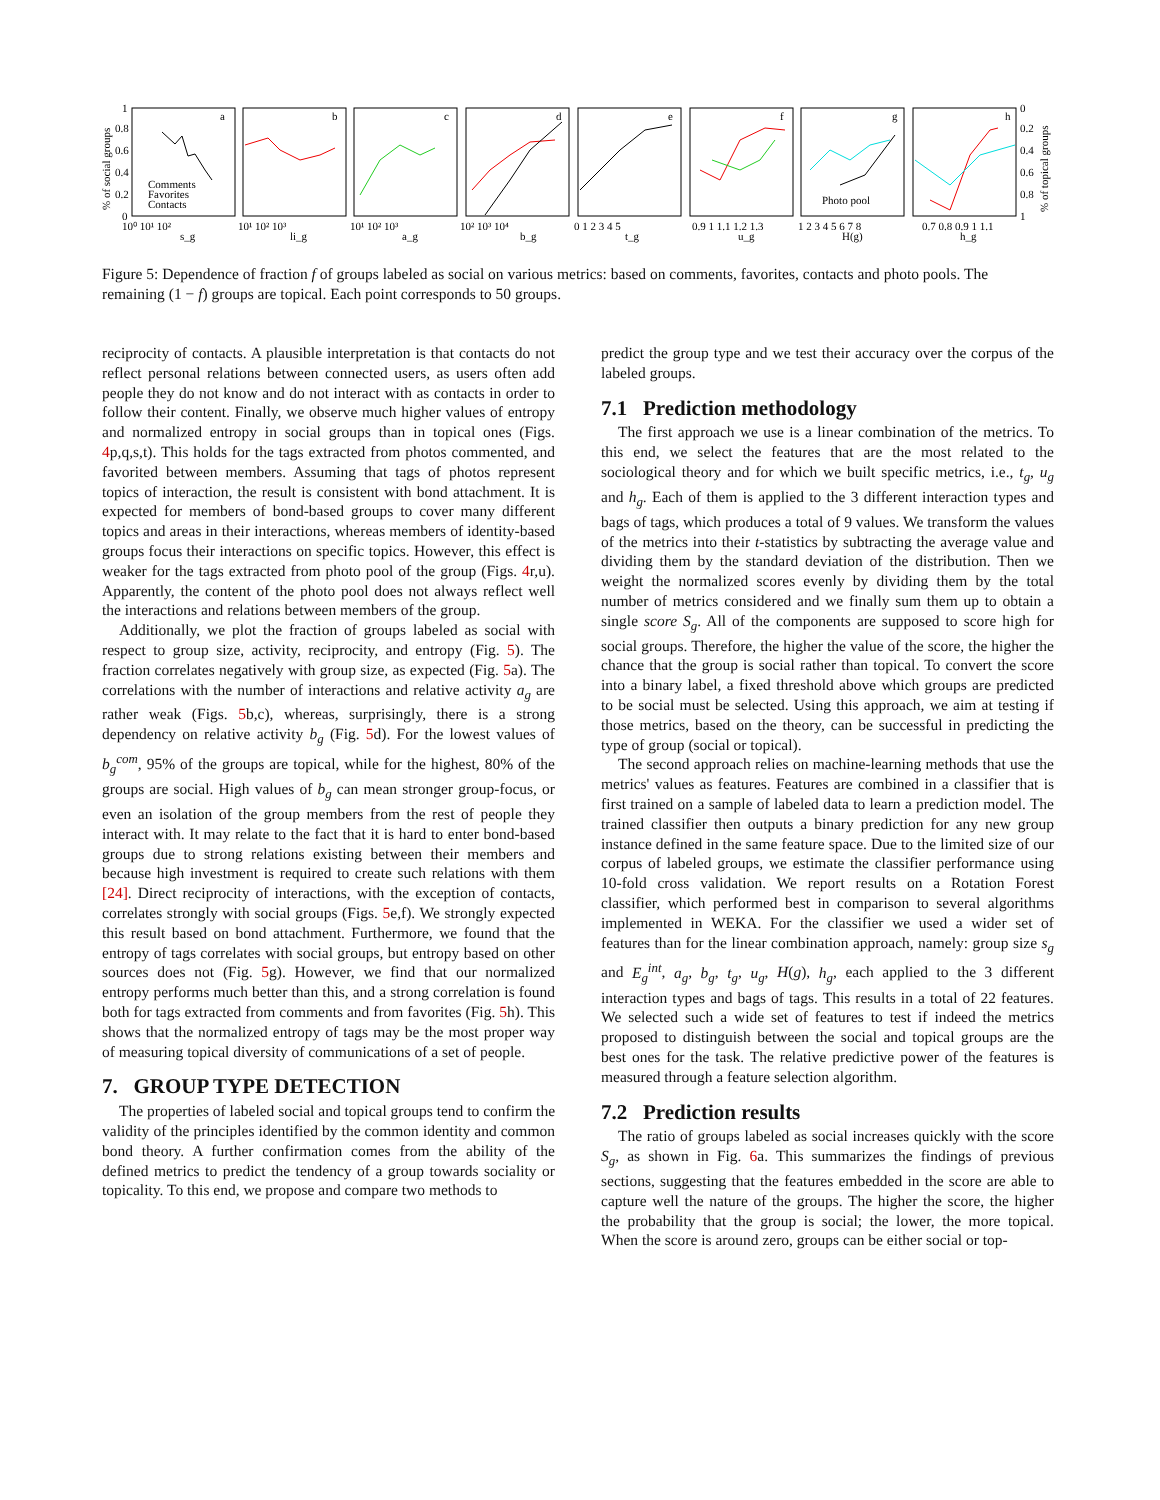a
b
c
d
e
f
g
h
1
0.8
0.6
0.4
0.2
0
0
0.2
0.4
0.6
0.8
1
% of social groups
% of topical groups
Comments
Favorites
Contacts
Photo pool
10⁰ 10¹ 10²
s_g
10¹ 10² 10³
li_g
10¹ 10² 10³
a_g
10² 10³ 10⁴
b_g
0 1 2 3 4 5
t_g
0.9 1 1.1 1.2 1.3
u_g
1 2 3 4 5 6 7 8
H(g)
0.7 0.8 0.9 1 1.1
h_g
Figure 5: Dependence of fraction f of groups labeled as social on various metrics: based on comments, favorites, contacts and photo pools. The remaining (1 − f) groups are topical. Each point corresponds to 50 groups.
reciprocity of contacts. A plausible interpretation is that contacts do not reflect personal relations between connected users, as users often add people they do not know and do not interact with as contacts in order to follow their content. Finally, we observe much higher values of entropy and normalized entropy in social groups than in topical ones (Figs. 4p,q,s,t). This holds for the tags extracted from photos commented, and favorited between members. Assuming that tags of photos represent topics of interaction, the result is consistent with bond attachment. It is expected for members of bond-based groups to cover many different topics and areas in their interactions, whereas members of identity-based groups focus their interactions on specific topics. However, this effect is weaker for the tags extracted from photo pool of the group (Figs. 4r,u). Apparently, the content of the photo pool does not always reflect well the interactions and relations between members of the group.
Additionally, we plot the fraction of groups labeled as social with respect to group size, activity, reciprocity, and entropy (Fig. 5). The fraction correlates negatively with group size, as expected (Fig. 5a). The correlations with the number of interactions and relative activity a<sub>g</sub> are rather weak (Figs. 5b,c), whereas, surprisingly, there is a strong dependency on relative activity b<sub>g</sub> (Fig. 5d). For the lowest values of b<sub>g</sub><sup>com</sup>, 95% of the groups are topical, while for the highest, 80% of the groups are social. High values of b<sub>g</sub> can mean stronger group-focus, or even an isolation of the group members from the rest of people they interact with. It may relate to the fact that it is hard to enter bond-based groups due to strong relations existing between their members and because high investment is required to create such relations with them [24]. Direct reciprocity of interactions, with the exception of contacts, correlates strongly with social groups (Figs. 5e,f). We strongly expected this result based on bond attachment. Furthermore, we found that the entropy of tags correlates with social groups, but entropy based on other sources does not (Fig. 5g). However, we find that our normalized entropy performs much better than this, and a strong correlation is found both for tags extracted from comments and from favorites (Fig. 5h). This shows that the normalized entropy of tags may be the most proper way of measuring topical diversity of communications of a set of people.
7. GROUP TYPE DETECTION
The properties of labeled social and topical groups tend to confirm the validity of the principles identified by the common identity and common bond theory. A further confirmation comes from the ability of the defined metrics to predict the tendency of a group towards sociality or topicality. To this end, we propose and compare two methods to
predict the group type and we test their accuracy over the corpus of the labeled groups.
7.1 Prediction methodology
The first approach we use is a linear combination of the metrics. To this end, we select the features that are the most related to the sociological theory and for which we built specific metrics, i.e., t<sub>g</sub>, u<sub>g</sub> and h<sub>g</sub>. Each of them is applied to the 3 different interaction types and bags of tags, which produces a total of 9 values. We transform the values of the metrics into their t-statistics by subtracting the average value and dividing them by the standard deviation of the distribution. Then we weight the normalized scores evenly by dividing them by the total number of metrics considered and we finally sum them up to obtain a single score S<sub>g</sub>. All of the components are supposed to score high for social groups. Therefore, the higher the value of the score, the higher the chance that the group is social rather than topical. To convert the score into a binary label, a fixed threshold above which groups are predicted to be social must be selected. Using this approach, we aim at testing if those metrics, based on the theory, can be successful in predicting the type of group (social or topical).
The second approach relies on machine-learning methods that use the metrics' values as features. Features are combined in a classifier that is first trained on a sample of labeled data to learn a prediction model. The trained classifier then outputs a binary prediction for any new group instance defined in the same feature space. Due to the limited size of our corpus of labeled groups, we estimate the classifier performance using 10-fold cross validation. We report results on a Rotation Forest classifier, which performed best in comparison to several algorithms implemented in WEKA. For the classifier we used a wider set of features than for the linear combination approach, namely: group size s<sub>g</sub> and E<sub>g</sub><sup>int</sup>, a<sub>g</sub>, b<sub>g</sub>, t<sub>g</sub>, u<sub>g</sub>, H(g), h<sub>g</sub>, each applied to the 3 different interaction types and bags of tags. This results in a total of 22 features. We selected such a wide set of features to test if indeed the metrics proposed to distinguish between the social and topical groups are the best ones for the task. The relative predictive power of the features is measured through a feature selection algorithm.
7.2 Prediction results
The ratio of groups labeled as social increases quickly with the score S<sub>g</sub>, as shown in Fig. 6a. This summarizes the findings of previous sections, suggesting that the features embedded in the score are able to capture well the nature of the groups. The higher the score, the higher the probability that the group is social; the lower, the more topical. When the score is around zero, groups can be either social or top-